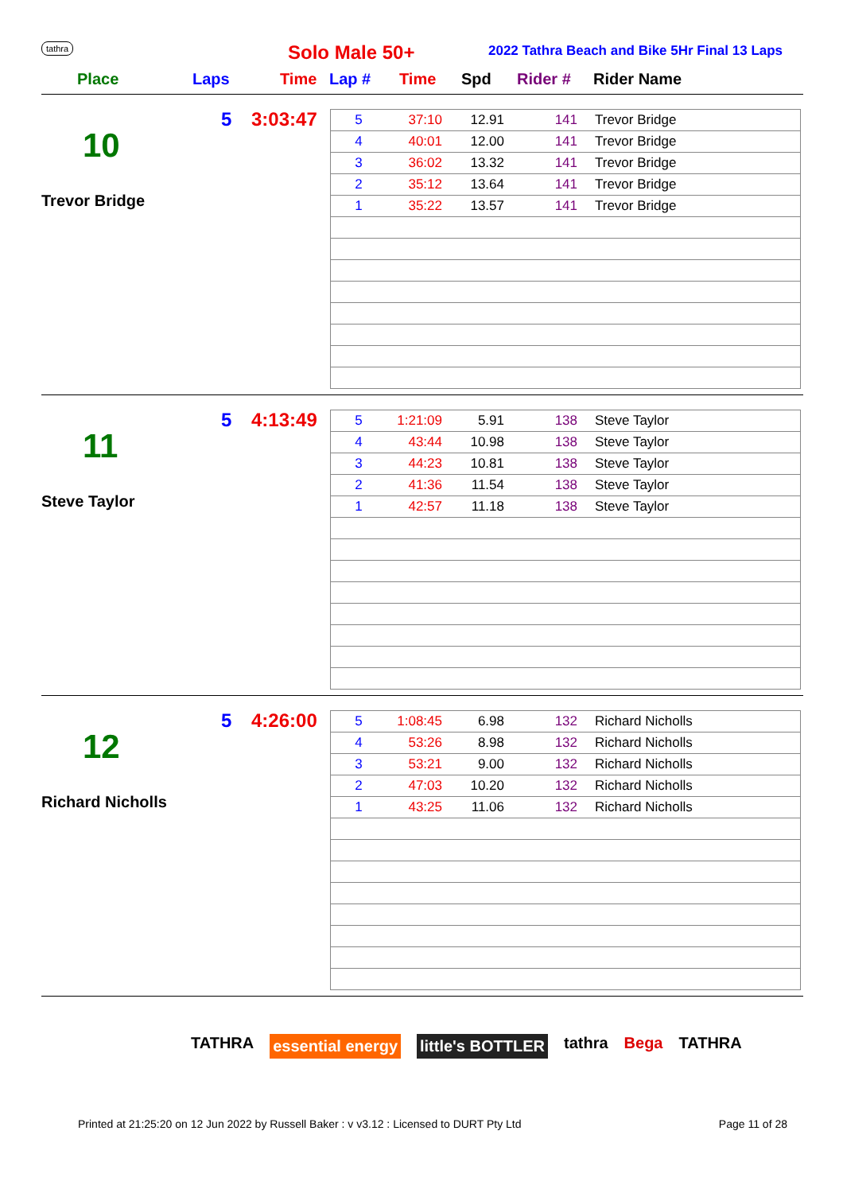tathra Solo Male 50+
2022 Tathra Beach and Bike 5Hr Final 13 Laps
Place Laps Time Lap # Time Spd Rider # Rider Name
10
Trevor Bridge
5 3:03:47
| 5 | 37:10 | 12.91 | 141 | Trevor Bridge |
| 4 | 40:01 | 12.00 | 141 | Trevor Bridge |
| 3 | 36:02 | 13.32 | 141 | Trevor Bridge |
| 2 | 35:12 | 13.64 | 141 | Trevor Bridge |
| 1 | 35:22 | 13.57 | 141 | Trevor Bridge |
11
Steve Taylor
5 4:13:49
| 5 | 1:21:09 | 5.91 | 138 | Steve Taylor |
| 4 | 43:44 | 10.98 | 138 | Steve Taylor |
| 3 | 44:23 | 10.81 | 138 | Steve Taylor |
| 2 | 41:36 | 11.54 | 138 | Steve Taylor |
| 1 | 42:57 | 11.18 | 138 | Steve Taylor |
12
Richard Nicholls
5 4:26:00
| 5 | 1:08:45 | 6.98 | 132 | Richard Nicholls |
| 4 | 53:26 | 8.98 | 132 | Richard Nicholls |
| 3 | 53:21 | 9.00 | 132 | Richard Nicholls |
| 2 | 47:03 | 10.20 | 132 | Richard Nicholls |
| 1 | 43:25 | 11.06 | 132 | Richard Nicholls |
TATHRA essential energy little's BOTTLER tathra Bega TATHRA
Printed at 21:25:20 on 12 Jun 2022 by Russell Baker : v v3.12 : Licensed to DURT Pty Ltd Page 11 of 28